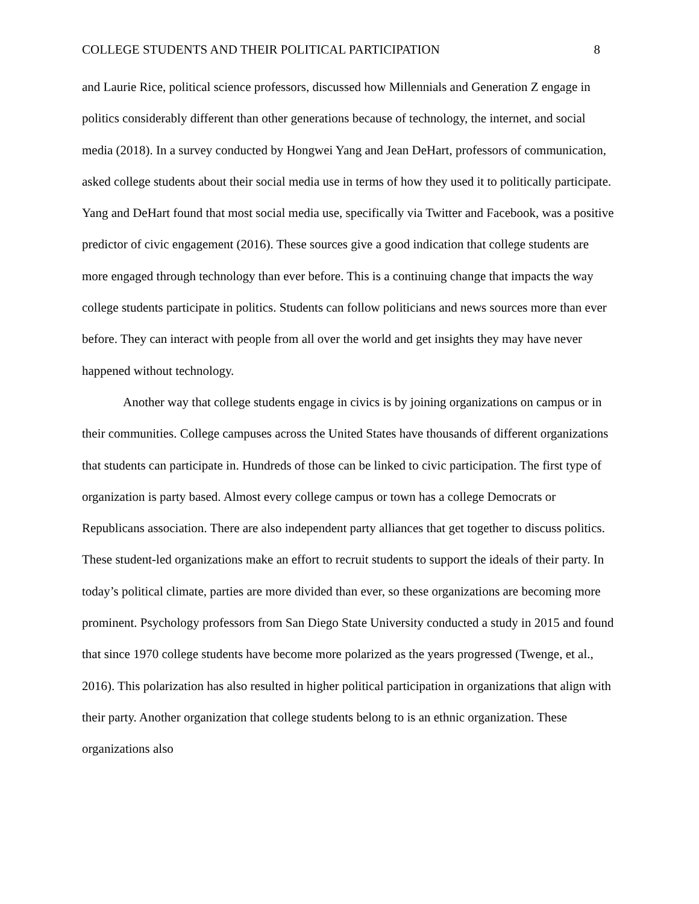COLLEGE STUDENTS AND THEIR POLITICAL PARTICIPATION 8
and Laurie Rice, political science professors, discussed how Millennials and Generation Z engage in politics considerably different than other generations because of technology, the internet, and social media (2018). In a survey conducted by Hongwei Yang and Jean DeHart, professors of communication, asked college students about their social media use in terms of how they used it to politically participate. Yang and DeHart found that most social media use, specifically via Twitter and Facebook, was a positive predictor of civic engagement (2016). These sources give a good indication that college students are more engaged through technology than ever before. This is a continuing change that impacts the way college students participate in politics. Students can follow politicians and news sources more than ever before. They can interact with people from all over the world and get insights they may have never happened without technology.
Another way that college students engage in civics is by joining organizations on campus or in their communities. College campuses across the United States have thousands of different organizations that students can participate in. Hundreds of those can be linked to civic participation. The first type of organization is party based. Almost every college campus or town has a college Democrats or Republicans association. There are also independent party alliances that get together to discuss politics. These student-led organizations make an effort to recruit students to support the ideals of their party. In today’s political climate, parties are more divided than ever, so these organizations are becoming more prominent. Psychology professors from San Diego State University conducted a study in 2015 and found that since 1970 college students have become more polarized as the years progressed (Twenge, et al., 2016). This polarization has also resulted in higher political participation in organizations that align with their party. Another organization that college students belong to is an ethnic organization. These organizations also